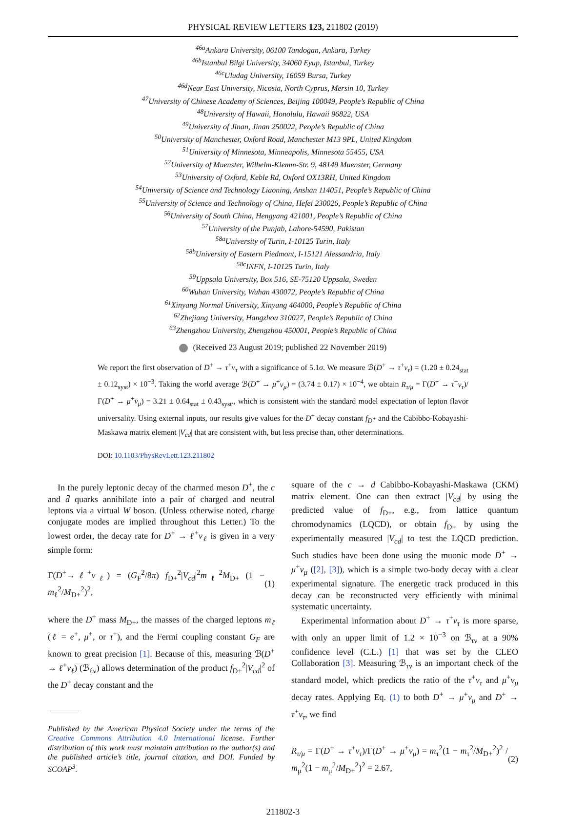PHYSICAL REVIEW LETTERS 123, 211802 (2019)
<sup>46a</sup>Ankara University, 06100 Tandogan, Ankara, Turkey
<sup>46b</sup>Istanbul Bilgi University, 34060 Eyup, Istanbul, Turkey
<sup>46c</sup>Uludag University, 16059 Bursa, Turkey
<sup>46d</sup>Near East University, Nicosia, North Cyprus, Mersin 10, Turkey
<sup>47</sup> University of Chinese Academy of Sciences, Beijing 100049, People’s Republic of China
<sup>48</sup> University of Hawaii, Honolulu, Hawaii 96822, USA
<sup>49</sup> University of Jinan, Jinan 250022, People’s Republic of China
<sup>50</sup> University of Manchester, Oxford Road, Manchester M13 9PL, United Kingdom
<sup>51</sup> University of Minnesota, Minneapolis, Minnesota 55455, USA
<sup>52</sup> University of Muenster, Wilhelm-Klemm-Str. 9, 48149 Muenster, Germany
<sup>53</sup> University of Oxford, Keble Rd, Oxford OX13RH, United Kingdom
<sup>54</sup> University of Science and Technology Liaoning, Anshan 114051, People’s Republic of China
<sup>55</sup> University of Science and Technology of China, Hefei 230026, People’s Republic of China
<sup>56</sup> University of South China, Hengyang 421001, People’s Republic of China
<sup>57</sup> University of the Punjab, Lahore-54590, Pakistan
<sup>58a</sup>University of Turin, I-10125 Turin, Italy
<sup>58b</sup>University of Eastern Piedmont, I-15121 Alessandria, Italy
<sup>58c</sup>INFN, I-10125 Turin, Italy
<sup>59</sup> Uppsala University, Box 516, SE-75120 Uppsala, Sweden
<sup>60</sup> Wuhan University, Wuhan 430072, People’s Republic of China
<sup>61</sup> Xinyang Normal University, Xinyang 464000, People’s Republic of China
<sup>62</sup> Zhejiang University, Hangzhou 310027, People’s Republic of China
<sup>63</sup> Zhengzhou University, Zhengzhou 450001, People’s Republic of China
(Received 23 August 2019; published 22 November 2019)
We report the first observation of D<sup>+</sup> → τ<sup>+</sup>ν<sub>τ</sub> with a significance of 5.1σ. We measure ℬ(D<sup>+</sup> → τ<sup>+</sup>ν<sub>τ</sub>) = (1.20 ± 0.24<sub>stat</sub> ± 0.12<sub>syst</sub>) × 10<sup>−3</sup>. Taking the world average ℬ(D<sup>+</sup> → μ<sup>+</sup>ν<sub>μ</sub>) = (3.74 ± 0.17) × 10<sup>−4</sup>, we obtain R<sub>τ/μ</sub> = Γ(D<sup>+</sup> → τ<sup>+</sup>ν<sub>τ</sub>)/Γ(D<sup>+</sup> → μ<sup>+</sup>ν<sub>μ</sub>) = 3.21 ± 0.64<sub>stat</sub> ± 0.43<sub>syst</sub>., which is consistent with the standard model expectation of lepton flavor universality. Using external inputs, our results give values for the D<sup>+</sup> decay constant f<sub>D<sup>+</sup></sub> and the Cabibbo-Kobayashi-Maskawa matrix element |V<sub>cd</sub>| that are consistent with, but less precise than, other determinations.
DOI: 10.1103/PhysRevLett.123.211802
In the purely leptonic decay of the charmed meson D<sup>+</sup>, the c and d̄ quarks annihilate into a pair of charged and neutral leptons via a virtual W boson. (Unless otherwise noted, charge conjugate modes are implied throughout this Letter.) To the lowest order, the decay rate for D<sup>+</sup> → ℓ<sup>+</sup>ν<sub>ℓ</sub> is given in a very simple form:
Γ(D<sup>+</sup>→ℓ<sup>+</sup>ν<sub>ℓ</sub>) = (G<sub>F</sub><sup>2</sup>/8π) f<sub>D+</sub><sup>2</sup>|V<sub>cd</sub>|<sup>2</sup>m<sub>ℓ</sub><sup>2</sup>M<sub>D+</sub> (1 − m<sub>ℓ</sub><sup>2</sup>/M<sub>D+</sub><sup>2</sup>)<sup>2</sup>, (1)
where the D<sup>+</sup> mass M<sub>D+</sub>, the masses of the charged leptons m<sub>ℓ</sub> (ℓ = e<sup>+</sup>, μ<sup>+</sup>, or τ<sup>+</sup>), and the Fermi coupling constant G<sub>F</sub> are known to great precision [1]. Because of this, measuring ℬ(D<sup>+</sup> → ℓ<sup>+</sup>ν<sub>ℓ</sub>) (ℬ<sub>ℓν</sub>) allows determination of the product f<sub>D+</sub><sup>2</sup>|V<sub>cd</sub>|<sup>2</sup> of the D<sup>+</sup> decay constant and the
Published by the American Physical Society under the terms of the Creative Commons Attribution 4.0 International license. Further distribution of this work must maintain attribution to the author(s) and the published article’s title, journal citation, and DOI. Funded by SCOAP<sup>3</sup>.
square of the c → d Cabibbo-Kobayashi-Maskawa (CKM) matrix element. One can then extract |V<sub>cd</sub>| by using the predicted value of f<sub>D+</sub>, e.g., from lattice quantum chromodynamics (LQCD), or obtain f<sub>D+</sub> by using the experimentally measured |V<sub>cd</sub>| to test the LQCD prediction. Such studies have been done using the muonic mode D<sup>+</sup> → μ<sup>+</sup>ν<sub>μ</sub> ([2], [3]), which is a simple two-body decay with a clear experimental signature. The energetic track produced in this decay can be reconstructed very efficiently with minimal systematic uncertainty.
Experimental information about D<sup>+</sup> → τ<sup>+</sup>ν<sub>τ</sub> is more sparse, with only an upper limit of 1.2 × 10<sup>−3</sup> on ℬ<sub>τν</sub> at a 90% confidence level (C.L.) [1] that was set by the CLEO Collaboration [3]. Measuring ℬ<sub>τν</sub> is an important check of the standard model, which predicts the ratio of the τ<sup>+</sup>ν<sub>τ</sub> and μ<sup>+</sup>ν<sub>μ</sub> decay rates. Applying Eq. (1) to both D<sup>+</sup> → μ<sup>+</sup>ν<sub>μ</sub> and D<sup>+</sup> → τ<sup>+</sup>ν<sub>τ</sub>, we find
R<sub>τ/μ</sub> = Γ(D<sup>+</sup> → τ<sup>+</sup>ν<sub>τ</sub>)/Γ(D<sup>+</sup> → μ<sup>+</sup>ν<sub>μ</sub>) = m<sub>τ</sub><sup>2</sup>(1 − m<sub>τ</sub><sup>2</sup>/M<sub>D+</sub><sup>2</sup>)<sup>2</sup> / m<sub>μ</sub><sup>2</sup>(1 − m<sub>μ</sub><sup>2</sup>/M<sub>D+</sub><sup>2</sup>)<sup>2</sup> = 2.67, (2)
211802-3